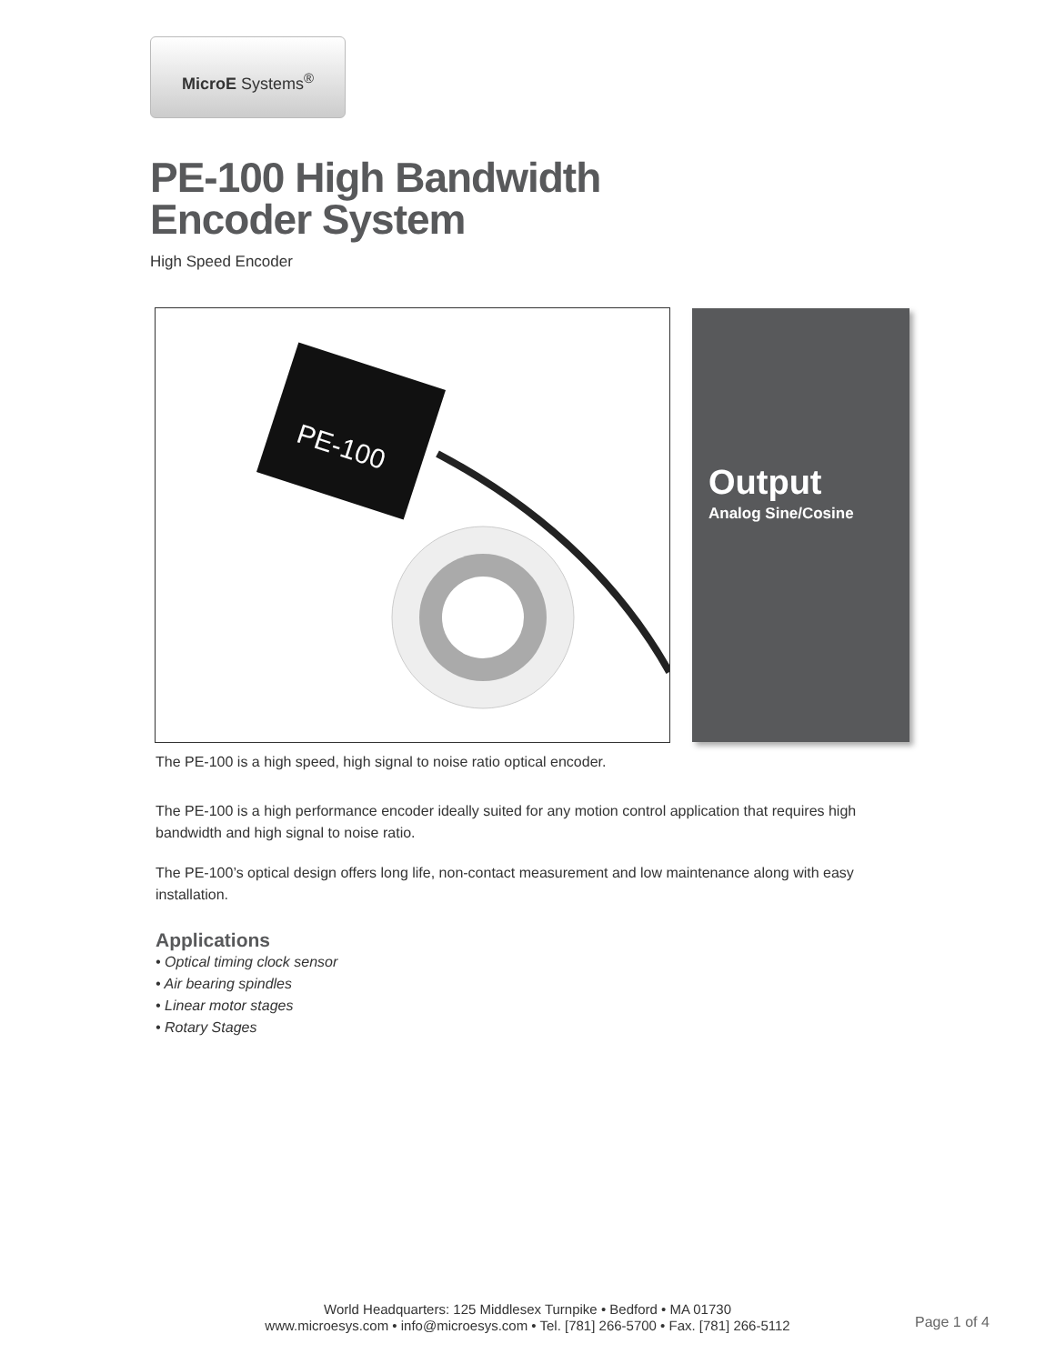MicroE Systems<sup>®</sup>
PE-100 High Bandwidth
Encoder System
High Speed Encoder
PE-100
Output
Analog Sine/Cosine
The PE-100 is a high speed, high signal to noise ratio optical encoder.
The PE-100 is a high performance encoder ideally suited for any motion control application that requires high bandwidth and high signal to noise ratio.
The PE-100’s optical design offers long life, non-contact measurement and low maintenance along with easy installation.
Applications
• Optical timing clock sensor
• Air bearing spindles
• Linear motor stages
• Rotary Stages
World Headquarters: 125 Middlesex Turnpike • Bedford • MA 01730
www.microesys.com • info@microesys.com • Tel. [781] 266-5700 • Fax. [781] 266-5112
Page 1 of 4